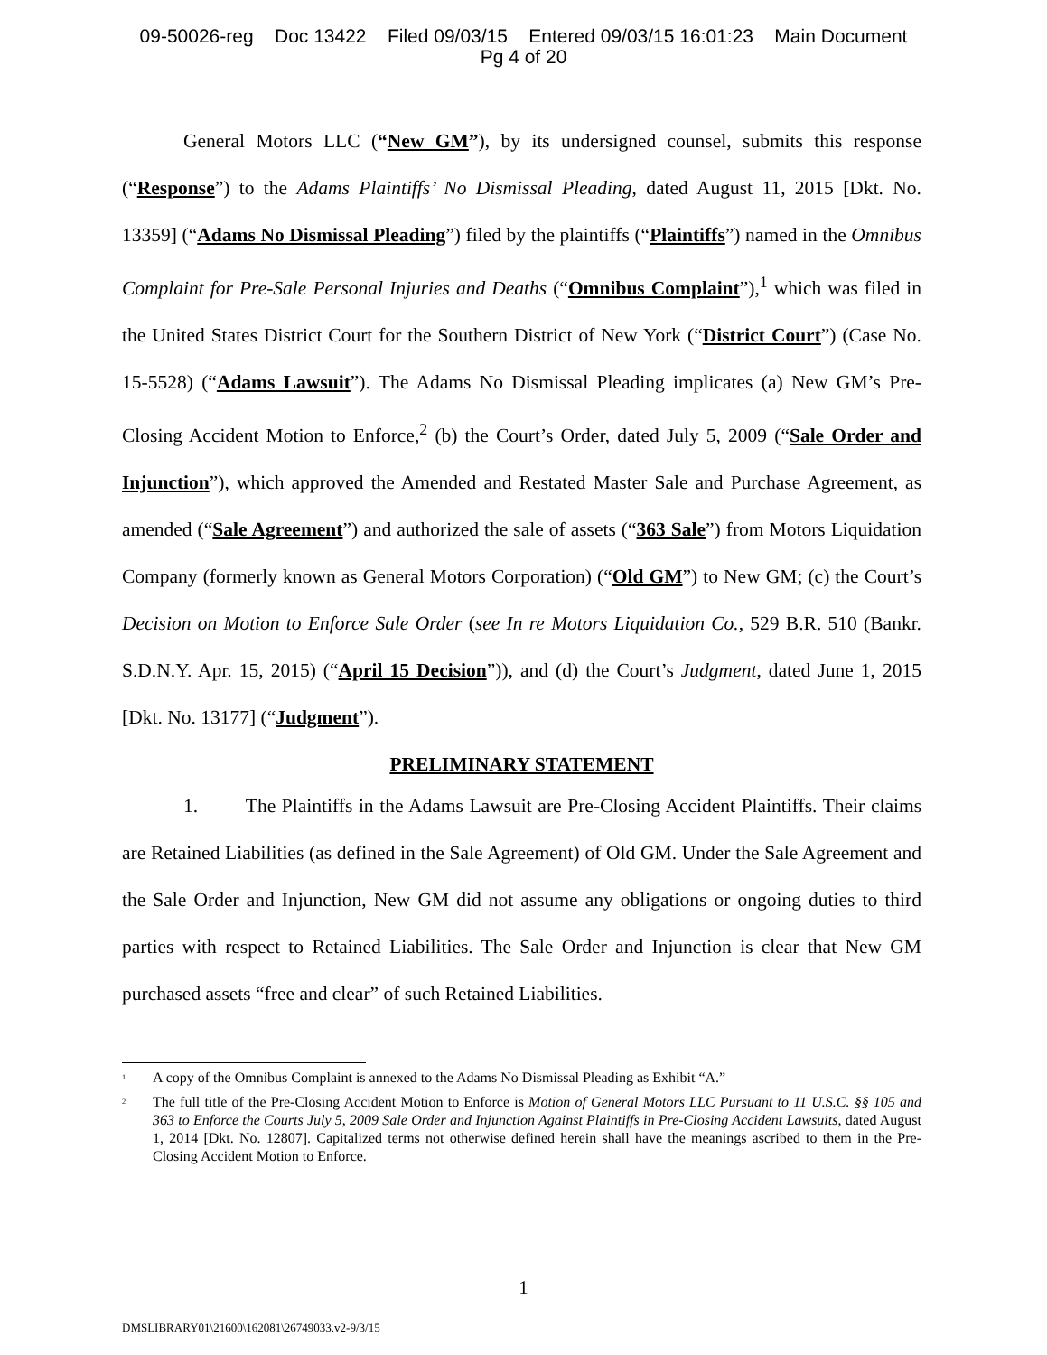09-50026-reg Doc 13422 Filed 09/03/15 Entered 09/03/15 16:01:23 Main Document
Pg 4 of 20
General Motors LLC (“New GM”), by its undersigned counsel, submits this response (“Response”) to the Adams Plaintiffs’ No Dismissal Pleading, dated August 11, 2015 [Dkt. No. 13359] (“Adams No Dismissal Pleading”) filed by the plaintiffs (“Plaintiffs”) named in the Omnibus Complaint for Pre-Sale Personal Injuries and Deaths (“Omnibus Complaint”),<sup>1</sup> which was filed in the United States District Court for the Southern District of New York (“District Court”) (Case No. 15-5528) (“Adams Lawsuit”). The Adams No Dismissal Pleading implicates (a) New GM’s Pre-Closing Accident Motion to Enforce,<sup>2</sup> (b) the Court’s Order, dated July 5, 2009 (“Sale Order and Injunction”), which approved the Amended and Restated Master Sale and Purchase Agreement, as amended (“Sale Agreement”) and authorized the sale of assets (“363 Sale”) from Motors Liquidation Company (formerly known as General Motors Corporation) (“Old GM”) to New GM; (c) the Court’s Decision on Motion to Enforce Sale Order (see In re Motors Liquidation Co., 529 B.R. 510 (Bankr. S.D.N.Y. Apr. 15, 2015) (“April 15 Decision”)), and (d) the Court’s Judgment, dated June 1, 2015 [Dkt. No. 13177] (“Judgment”).
PRELIMINARY STATEMENT
1. The Plaintiffs in the Adams Lawsuit are Pre-Closing Accident Plaintiffs. Their claims are Retained Liabilities (as defined in the Sale Agreement) of Old GM. Under the Sale Agreement and the Sale Order and Injunction, New GM did not assume any obligations or ongoing duties to third parties with respect to Retained Liabilities. The Sale Order and Injunction is clear that New GM purchased assets “free and clear” of such Retained Liabilities.
<sup>1</sup> A copy of the Omnibus Complaint is annexed to the Adams No Dismissal Pleading as Exhibit “A.”
<sup>2</sup> The full title of the Pre-Closing Accident Motion to Enforce is Motion of General Motors LLC Pursuant to 11 U.S.C. §§ 105 and 363 to Enforce the Courts July 5, 2009 Sale Order and Injunction Against Plaintiffs in Pre-Closing Accident Lawsuits, dated August 1, 2014 [Dkt. No. 12807]. Capitalized terms not otherwise defined herein shall have the meanings ascribed to them in the Pre-Closing Accident Motion to Enforce.
1
DMSLIBRARY01\21600\162081\26749033.v2-9/3/15